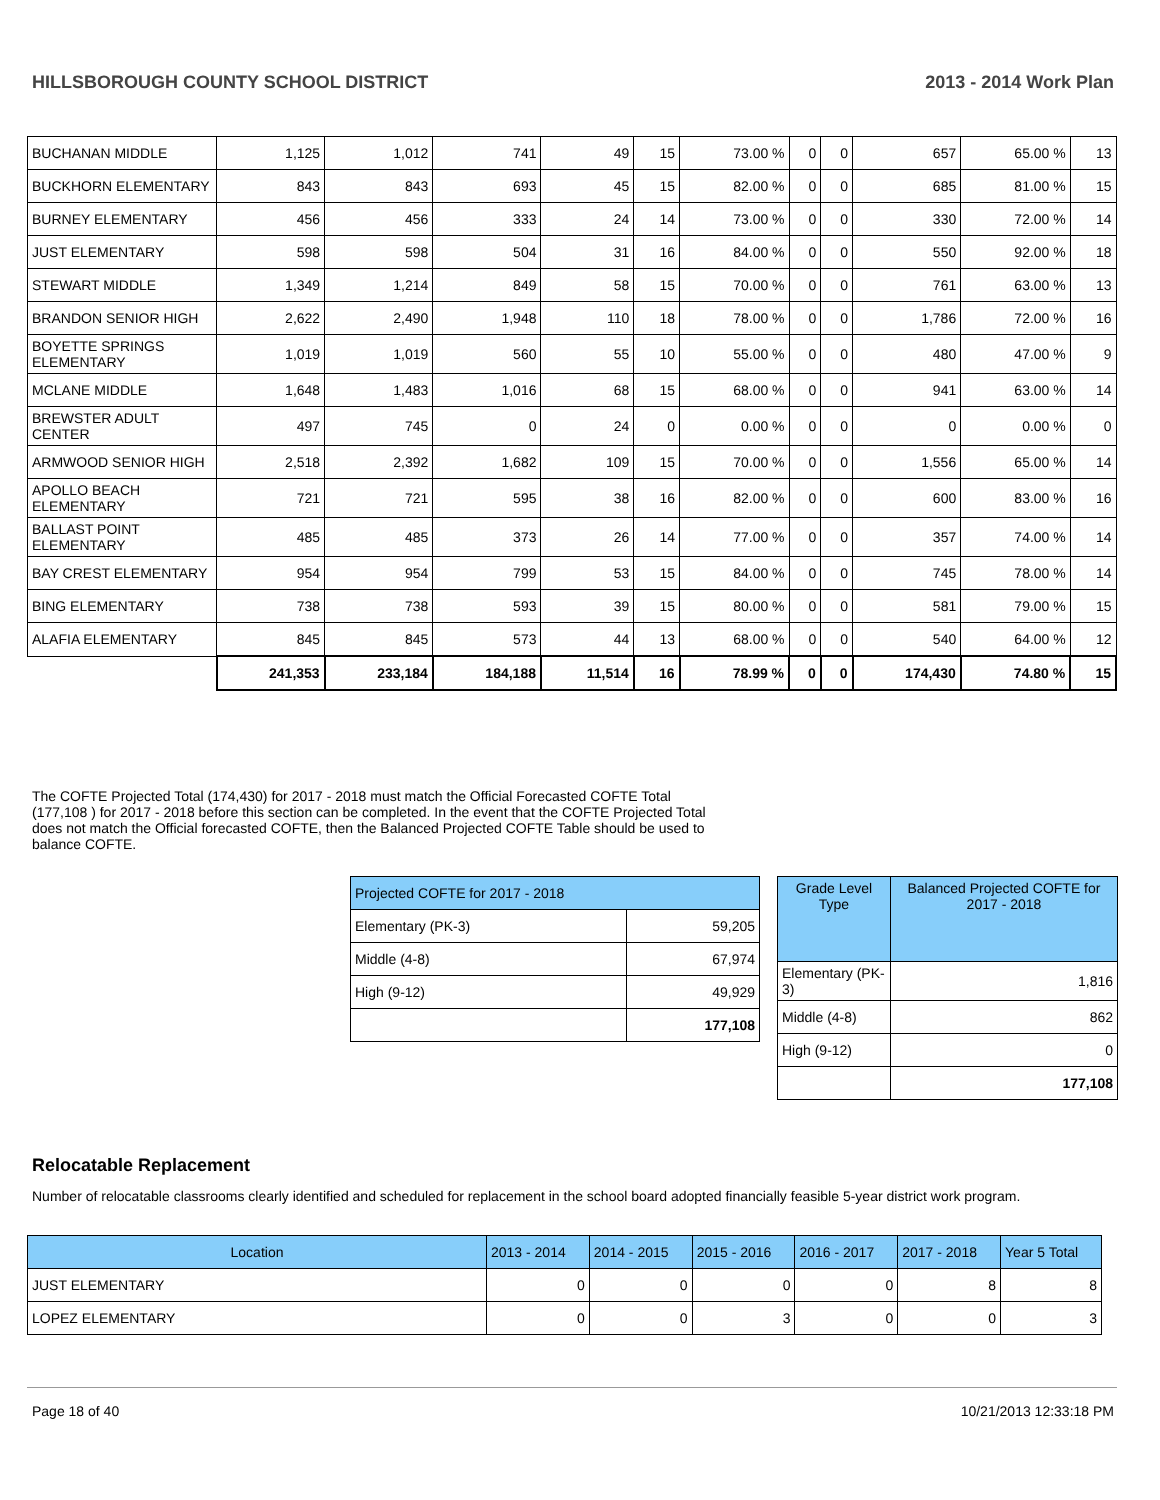HILLSBOROUGH COUNTY SCHOOL DISTRICT 2013 - 2014 Work Plan
| BUCHANAN MIDDLE | 1,125 | 1,012 | 741 | 49 | 15 | 73.00 % | 0 | 0 | 657 | 65.00 % | 13 |
| BUCKHORN ELEMENTARY | 843 | 843 | 693 | 45 | 15 | 82.00 % | 0 | 0 | 685 | 81.00 % | 15 |
| BURNEY ELEMENTARY | 456 | 456 | 333 | 24 | 14 | 73.00 % | 0 | 0 | 330 | 72.00 % | 14 |
| JUST ELEMENTARY | 598 | 598 | 504 | 31 | 16 | 84.00 % | 0 | 0 | 550 | 92.00 % | 18 |
| STEWART MIDDLE | 1,349 | 1,214 | 849 | 58 | 15 | 70.00 % | 0 | 0 | 761 | 63.00 % | 13 |
| BRANDON SENIOR HIGH | 2,622 | 2,490 | 1,948 | 110 | 18 | 78.00 % | 0 | 0 | 1,786 | 72.00 % | 16 |
| BOYETTE SPRINGS ELEMENTARY | 1,019 | 1,019 | 560 | 55 | 10 | 55.00 % | 0 | 0 | 480 | 47.00 % | 9 |
| MCLANE MIDDLE | 1,648 | 1,483 | 1,016 | 68 | 15 | 68.00 % | 0 | 0 | 941 | 63.00 % | 14 |
| BREWSTER ADULT CENTER | 497 | 745 | 0 | 24 | 0 | 0.00 % | 0 | 0 | 0 | 0.00 % | 0 |
| ARMWOOD SENIOR HIGH | 2,518 | 2,392 | 1,682 | 109 | 15 | 70.00 % | 0 | 0 | 1,556 | 65.00 % | 14 |
| APOLLO BEACH ELEMENTARY | 721 | 721 | 595 | 38 | 16 | 82.00 % | 0 | 0 | 600 | 83.00 % | 16 |
| BALLAST POINT ELEMENTARY | 485 | 485 | 373 | 26 | 14 | 77.00 % | 0 | 0 | 357 | 74.00 % | 14 |
| BAY CREST ELEMENTARY | 954 | 954 | 799 | 53 | 15 | 84.00 % | 0 | 0 | 745 | 78.00 % | 14 |
| BING ELEMENTARY | 738 | 738 | 593 | 39 | 15 | 80.00 % | 0 | 0 | 581 | 79.00 % | 15 |
| ALAFIA ELEMENTARY | 845 | 845 | 573 | 44 | 13 | 68.00 % | 0 | 0 | 540 | 64.00 % | 12 |
| | 241,353 | 233,184 | 184,188 | 11,514 | 16 | 78.99 % | 0 | 0 | 174,430 | 74.80 % | 15 |
The COFTE Projected Total (174,430) for 2017 - 2018 must match the Official Forecasted COFTE Total (177,108 ) for 2017 - 2018 before this section can be completed. In the event that the COFTE Projected Total does not match the Official forecasted COFTE, then the Balanced Projected COFTE Table should be used to balance COFTE.
| Projected COFTE for 2017 - 2018 | |
| Elementary (PK-3) | 59,205 |
| Middle (4-8) | 67,974 |
| High (9-12) | 49,929 |
| | 177,108 |
| Grade Level Type | Balanced Projected COFTE for 2017 - 2018 |
| Elementary (PK-3) | 1,816 |
| Middle (4-8) | 862 |
| High (9-12) | 0 |
| | 177,108 |
Relocatable Replacement
Number of relocatable classrooms clearly identified and scheduled for replacement in the school board adopted financially feasible 5-year district work program.
| Location | 2013 - 2014 | 2014 - 2015 | 2015 - 2016 | 2016 - 2017 | 2017 - 2018 | Year 5 Total |
| JUST ELEMENTARY | 0 | 0 | 0 | 0 | 8 | 8 |
| LOPEZ ELEMENTARY | 0 | 0 | 3 | 0 | 0 | 3 |
Page 18 of 40 10/21/2013 12:33:18 PM